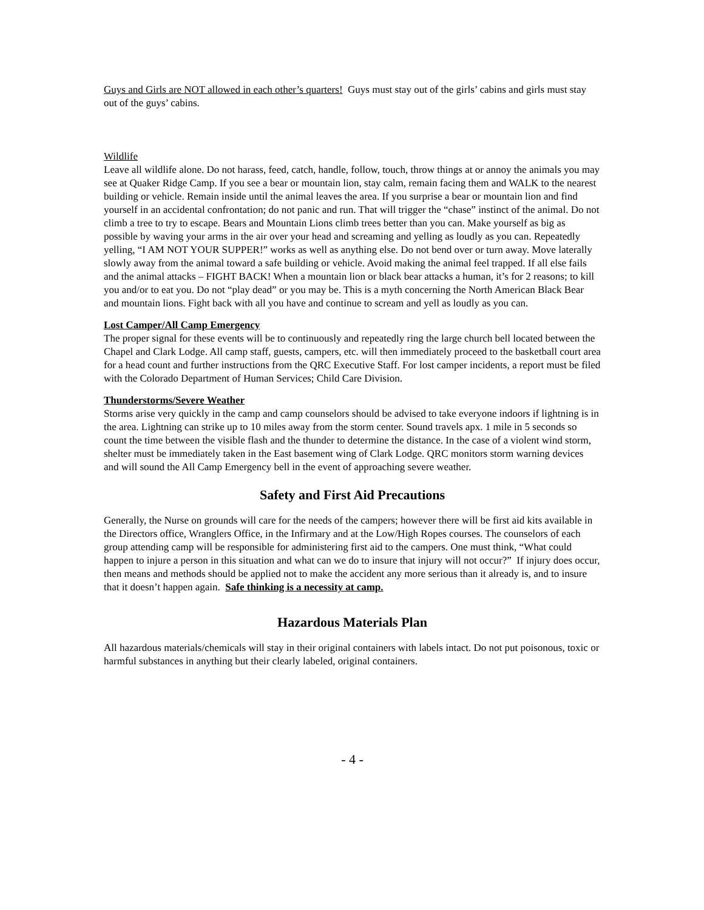Guys and Girls are NOT allowed in each other’s quarters! Guys must stay out of the girls’ cabins and girls must stay out of the guys’ cabins.
Wildlife
Leave all wildlife alone. Do not harass, feed, catch, handle, follow, touch, throw things at or annoy the animals you may see at Quaker Ridge Camp. If you see a bear or mountain lion, stay calm, remain facing them and WALK to the nearest building or vehicle. Remain inside until the animal leaves the area. If you surprise a bear or mountain lion and find yourself in an accidental confrontation; do not panic and run. That will trigger the “chase” instinct of the animal. Do not climb a tree to try to escape. Bears and Mountain Lions climb trees better than you can. Make yourself as big as possible by waving your arms in the air over your head and screaming and yelling as loudly as you can. Repeatedly yelling, “I AM NOT YOUR SUPPER!” works as well as anything else. Do not bend over or turn away. Move laterally slowly away from the animal toward a safe building or vehicle. Avoid making the animal feel trapped. If all else fails and the animal attacks – FIGHT BACK! When a mountain lion or black bear attacks a human, it’s for 2 reasons; to kill you and/or to eat you. Do not “play dead” or you may be. This is a myth concerning the North American Black Bear and mountain lions. Fight back with all you have and continue to scream and yell as loudly as you can.
Lost Camper/All Camp Emergency
The proper signal for these events will be to continuously and repeatedly ring the large church bell located between the Chapel and Clark Lodge. All camp staff, guests, campers, etc. will then immediately proceed to the basketball court area for a head count and further instructions from the QRC Executive Staff. For lost camper incidents, a report must be filed with the Colorado Department of Human Services; Child Care Division.
Thunderstorms/Severe Weather
Storms arise very quickly in the camp and camp counselors should be advised to take everyone indoors if lightning is in the area. Lightning can strike up to 10 miles away from the storm center. Sound travels apx. 1 mile in 5 seconds so count the time between the visible flash and the thunder to determine the distance. In the case of a violent wind storm, shelter must be immediately taken in the East basement wing of Clark Lodge. QRC monitors storm warning devices and will sound the All Camp Emergency bell in the event of approaching severe weather.
Safety and First Aid Precautions
Generally, the Nurse on grounds will care for the needs of the campers; however there will be first aid kits available in the Directors office, Wranglers Office, in the Infirmary and at the Low/High Ropes courses. The counselors of each group attending camp will be responsible for administering first aid to the campers. One must think, “What could happen to injure a person in this situation and what can we do to insure that injury will not occur?” If injury does occur, then means and methods should be applied not to make the accident any more serious than it already is, and to insure that it doesn’t happen again. Safe thinking is a necessity at camp.
Hazardous Materials Plan
All hazardous materials/chemicals will stay in their original containers with labels intact. Do not put poisonous, toxic or harmful substances in anything but their clearly labeled, original containers.
- 4 -